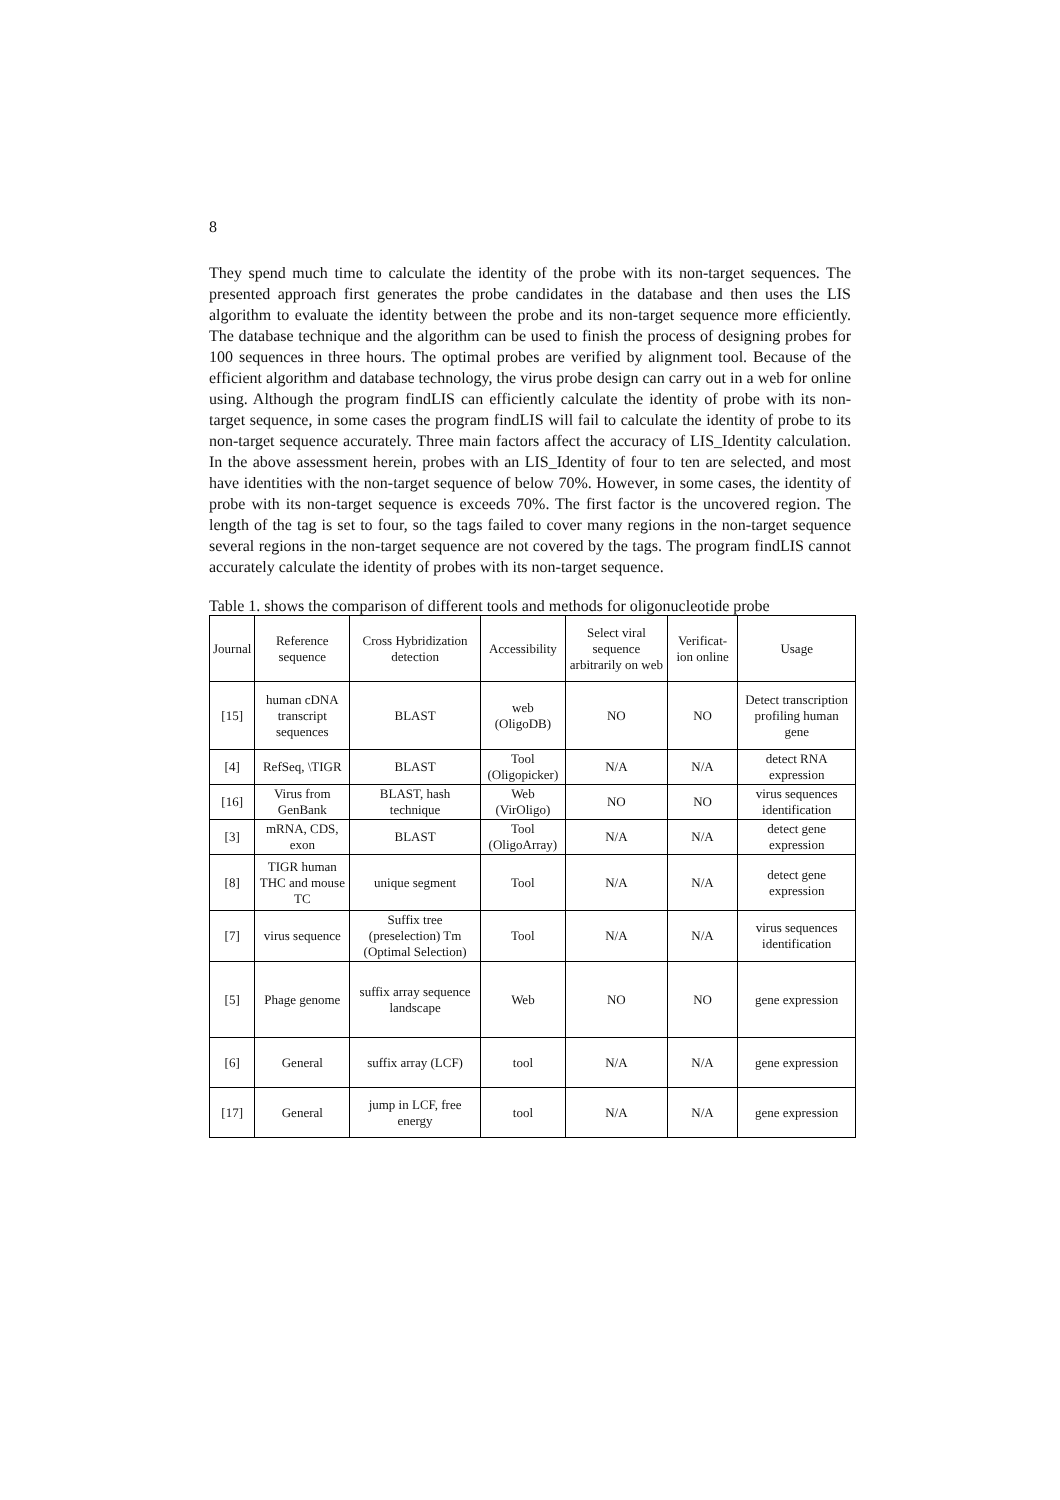8
They spend much time to calculate the identity of the probe with its non-target sequences. The presented approach first generates the probe candidates in the database and then uses the LIS algorithm to evaluate the identity between the probe and its non-target sequence more efficiently. The database technique and the algorithm can be used to finish the process of designing probes for 100 sequences in three hours. The optimal probes are verified by alignment tool. Because of the efficient algorithm and database technology, the virus probe design can carry out in a web for online using. Although the program findLIS can efficiently calculate the identity of probe with its non-target sequence, in some cases the program findLIS will fail to calculate the identity of probe to its non-target sequence accurately. Three main factors affect the accuracy of LIS_Identity calculation. In the above assessment herein, probes with an LIS_Identity of four to ten are selected, and most have identities with the non-target sequence of below 70%. However, in some cases, the identity of probe with its non-target sequence is exceeds 70%. The first factor is the uncovered region. The length of the tag is set to four, so the tags failed to cover many regions in the non-target sequence several regions in the non-target sequence are not covered by the tags. The program findLIS cannot accurately calculate the identity of probes with its non-target sequence.
Table 1. shows the comparison of different tools and methods for oligonucleotide probe
| Journal | Reference sequence | Cross Hybridization detection | Accessibility | Select viral sequence arbitrarily on web | Verificat-ion online | Usage |
| --- | --- | --- | --- | --- | --- | --- |
| [15] | human cDNA transcript sequences | BLAST | web (OligoDB) | NO | NO | Detect transcription profiling human gene |
| [4] | RefSeq, \TIGR | BLAST | Tool (Oligopicker) | N/A | N/A | detect RNA expression |
| [16] | Virus from GenBank | BLAST, hash technique | Web (VirOligo) | NO | NO | virus sequences identification |
| [3] | mRNA, CDS, exon | BLAST | Tool (OligoArray) | N/A | N/A | detect gene expression |
| [8] | TIGR human THC and mouse TC | unique segment | Tool | N/A | N/A | detect gene expression |
| [7] | virus sequence | Suffix tree (preselection) Tm (Optimal Selection) | Tool | N/A | N/A | virus sequences identification |
| [5] | Phage genome | suffix array sequence landscape | Web | NO | NO | gene expression |
| [6] | General | suffix array (LCF) | tool | N/A | N/A | gene expression |
| [17] | General | jump in LCF, free energy | tool | N/A | N/A | gene expression |